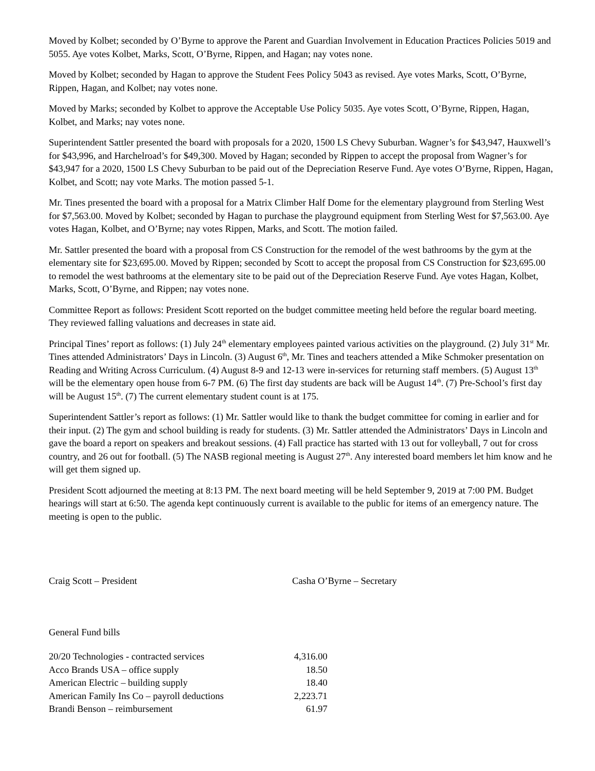Moved by Kolbet; seconded by O’Byrne to approve the Parent and Guardian Involvement in Education Practices Policies 5019 and 5055. Aye votes Kolbet, Marks, Scott, O’Byrne, Rippen, and Hagan; nay votes none.
Moved by Kolbet; seconded by Hagan to approve the Student Fees Policy 5043 as revised. Aye votes Marks, Scott, O’Byrne, Rippen, Hagan, and Kolbet; nay votes none.
Moved by Marks; seconded by Kolbet to approve the Acceptable Use Policy 5035. Aye votes Scott, O’Byrne, Rippen, Hagan, Kolbet, and Marks; nay votes none.
Superintendent Sattler presented the board with proposals for a 2020, 1500 LS Chevy Suburban. Wagner’s for $43,947, Hauxwell’s for $43,996, and Harchelroad’s for $49,300. Moved by Hagan; seconded by Rippen to accept the proposal from Wagner’s for $43,947 for a 2020, 1500 LS Chevy Suburban to be paid out of the Depreciation Reserve Fund. Aye votes O’Byrne, Rippen, Hagan, Kolbet, and Scott; nay vote Marks. The motion passed 5-1.
Mr. Tines presented the board with a proposal for a Matrix Climber Half Dome for the elementary playground from Sterling West for $7,563.00. Moved by Kolbet; seconded by Hagan to purchase the playground equipment from Sterling West for $7,563.00. Aye votes Hagan, Kolbet, and O’Byrne; nay votes Rippen, Marks, and Scott. The motion failed.
Mr. Sattler presented the board with a proposal from CS Construction for the remodel of the west bathrooms by the gym at the elementary site for $23,695.00. Moved by Rippen; seconded by Scott to accept the proposal from CS Construction for $23,695.00 to remodel the west bathrooms at the elementary site to be paid out of the Depreciation Reserve Fund. Aye votes Hagan, Kolbet, Marks, Scott, O’Byrne, and Rippen; nay votes none.
Committee Report as follows: President Scott reported on the budget committee meeting held before the regular board meeting. They reviewed falling valuations and decreases in state aid.
Principal Tines’ report as follows: (1) July 24<sup>th</sup> elementary employees painted various activities on the playground. (2) July 31<sup>st</sup> Mr. Tines attended Administrators’ Days in Lincoln. (3) August 6<sup>th</sup>, Mr. Tines and teachers attended a Mike Schmoker presentation on Reading and Writing Across Curriculum. (4) August 8-9 and 12-13 were in-services for returning staff members. (5) August 13<sup>th</sup> will be the elementary open house from 6-7 PM. (6) The first day students are back will be August 14<sup>th</sup>. (7) Pre-School’s first day will be August 15<sup>th</sup>. (7) The current elementary student count is at 175.
Superintendent Sattler’s report as follows: (1) Mr. Sattler would like to thank the budget committee for coming in earlier and for their input. (2) The gym and school building is ready for students. (3) Mr. Sattler attended the Administrators’ Days in Lincoln and gave the board a report on speakers and breakout sessions. (4) Fall practice has started with 13 out for volleyball, 7 out for cross country, and 26 out for football. (5) The NASB regional meeting is August 27<sup>th</sup>. Any interested board members let him know and he will get them signed up.
President Scott adjourned the meeting at 8:13 PM. The next board meeting will be held September 9, 2019 at 7:00 PM. Budget hearings will start at 6:50. The agenda kept continuously current is available to the public for items of an emergency nature. The meeting is open to the public.
Craig Scott – President Casha O’Byrne – Secretary
General Fund bills
| 20/20 Technologies - contracted services | 4,316.00 |
| Acco Brands USA – office supply | 18.50 |
| American Electric – building supply | 18.40 |
| American Family Ins Co – payroll deductions | 2,223.71 |
| Brandi Benson – reimbursement | 61.97 |